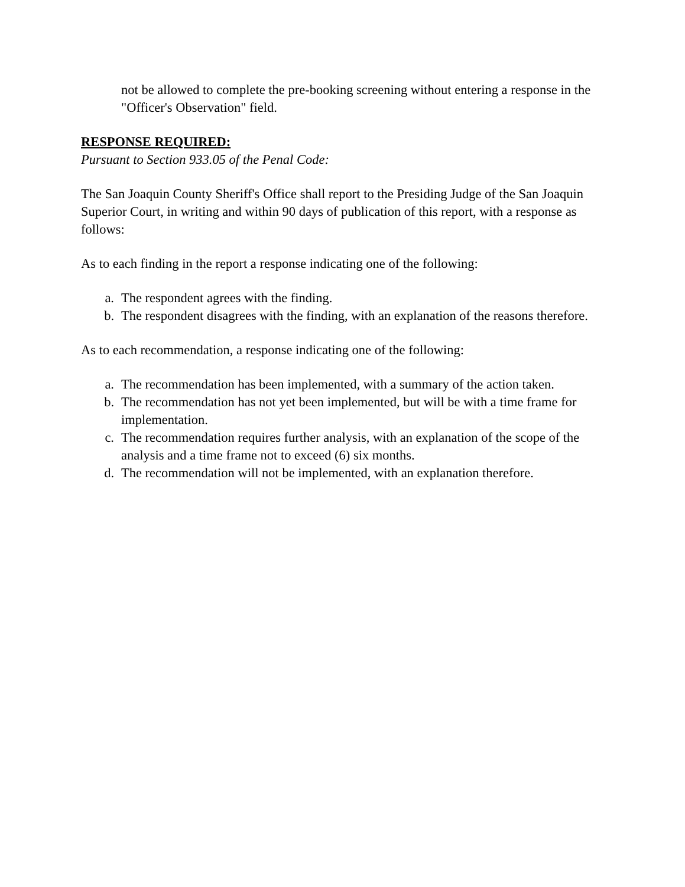not be allowed to complete the pre-booking screening without entering a response in the "Officer's Observation" field.
RESPONSE REQUIRED:
Pursuant to Section 933.05 of the Penal Code:
The San Joaquin County Sheriff's Office shall report to the Presiding Judge of the San Joaquin Superior Court, in writing and within 90 days of publication of this report, with a response as follows:
As to each finding in the report a response indicating one of the following:
a. The respondent agrees with the finding.
b. The respondent disagrees with the finding, with an explanation of the reasons therefore.
As to each recommendation, a response indicating one of the following:
a. The recommendation has been implemented, with a summary of the action taken.
b. The recommendation has not yet been implemented, but will be with a time frame for implementation.
c. The recommendation requires further analysis, with an explanation of the scope of the analysis and a time frame not to exceed (6) six months.
d. The recommendation will not be implemented, with an explanation therefore.